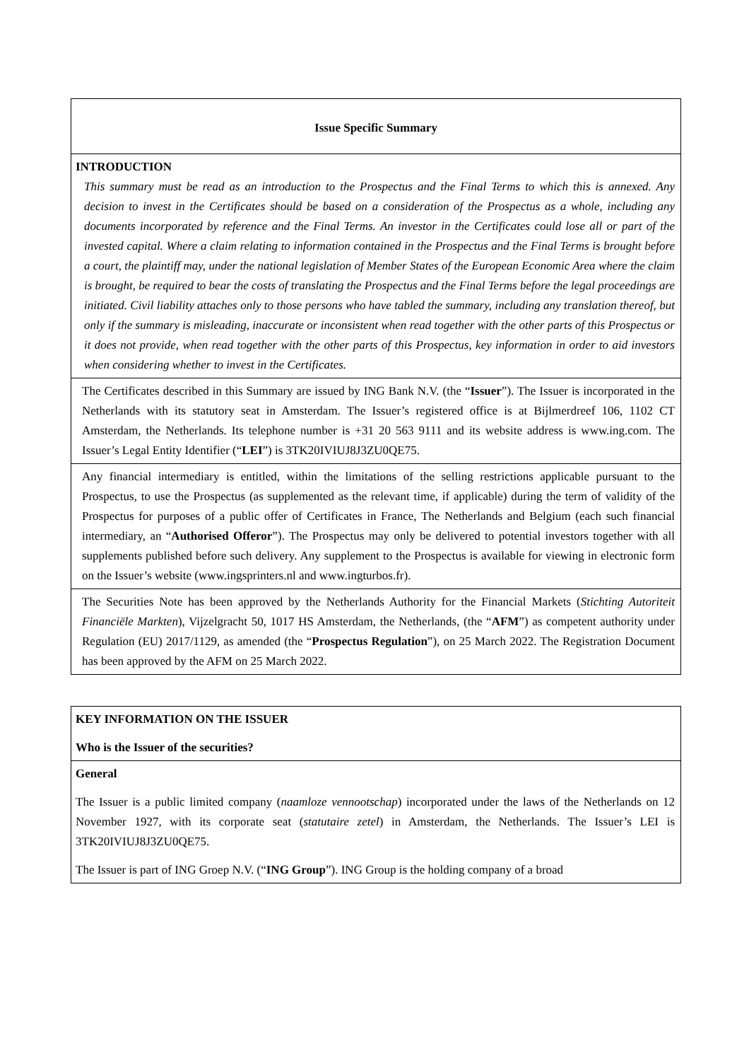Issue Specific Summary
INTRODUCTION
This summary must be read as an introduction to the Prospectus and the Final Terms to which this is annexed. Any decision to invest in the Certificates should be based on a consideration of the Prospectus as a whole, including any documents incorporated by reference and the Final Terms. An investor in the Certificates could lose all or part of the invested capital. Where a claim relating to information contained in the Prospectus and the Final Terms is brought before a court, the plaintiff may, under the national legislation of Member States of the European Economic Area where the claim is brought, be required to bear the costs of translating the Prospectus and the Final Terms before the legal proceedings are initiated. Civil liability attaches only to those persons who have tabled the summary, including any translation thereof, but only if the summary is misleading, inaccurate or inconsistent when read together with the other parts of this Prospectus or it does not provide, when read together with the other parts of this Prospectus, key information in order to aid investors when considering whether to invest in the Certificates.
The Certificates described in this Summary are issued by ING Bank N.V. (the “Issuer”). The Issuer is incorporated in the Netherlands with its statutory seat in Amsterdam. The Issuer’s registered office is at Bijlmerdreef 106, 1102 CT Amsterdam, the Netherlands. Its telephone number is +31 20 563 9111 and its website address is www.ing.com. The Issuer’s Legal Entity Identifier (“LEI”) is 3TK20IVIUJ8J3ZU0QE75.
Any financial intermediary is entitled, within the limitations of the selling restrictions applicable pursuant to the Prospectus, to use the Prospectus (as supplemented as the relevant time, if applicable) during the term of validity of the Prospectus for purposes of a public offer of Certificates in France, The Netherlands and Belgium (each such financial intermediary, an “Authorised Offeror”). The Prospectus may only be delivered to potential investors together with all supplements published before such delivery. Any supplement to the Prospectus is available for viewing in electronic form on the Issuer’s website (www.ingsprinters.nl and www.ingturbos.fr).
The Securities Note has been approved by the Netherlands Authority for the Financial Markets (Stichting Autoriteit Financiële Markten), Vijzelgracht 50, 1017 HS Amsterdam, the Netherlands, (the “AFM”) as competent authority under Regulation (EU) 2017/1129, as amended (the “Prospectus Regulation”), on 25 March 2022. The Registration Document has been approved by the AFM on 25 March 2022.
KEY INFORMATION ON THE ISSUER
Who is the Issuer of the securities?
General
The Issuer is a public limited company (naamloze vennootschap) incorporated under the laws of the Netherlands on 12 November 1927, with its corporate seat (statutaire zetel) in Amsterdam, the Netherlands. The Issuer’s LEI is 3TK20IVIUJ8J3ZU0QE75.
The Issuer is part of ING Groep N.V. (“ING Group”). ING Group is the holding company of a broad